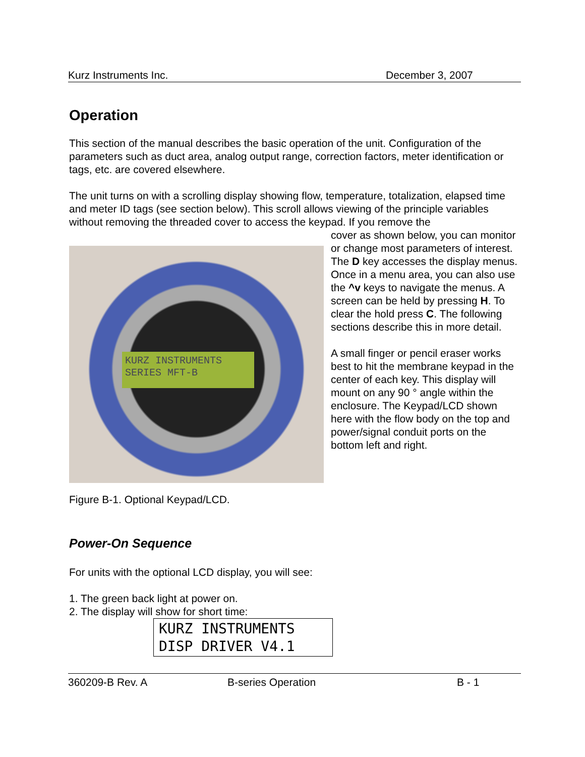Kurz Instruments Inc. December 3, 2007
Operation
This section of the manual describes the basic operation of the unit. Configuration of the parameters such as duct area, analog output range, correction factors, meter identification or tags, etc. are covered elsewhere.
The unit turns on with a scrolling display showing flow, temperature, totalization, elapsed time and meter ID tags (see section below). This scroll allows viewing of the principle variables without removing the threaded cover to access the keypad. If you remove the
KURZ INSTRUMENTS
SERIES MFT-B
cover as shown below, you can monitor or change most parameters of interest. The D key accesses the display menus. Once in a menu area, you can also use the ^v keys to navigate the menus. A screen can be held by pressing H. To clear the hold press C. The following sections describe this in more detail.
A small finger or pencil eraser works best to hit the membrane keypad in the center of each key. This display will mount on any 90 ° angle within the enclosure. The Keypad/LCD shown here with the flow body on the top and power/signal conduit ports on the bottom left and right.
Figure B-1. Optional Keypad/LCD.
Power-On Sequence
For units with the optional LCD display, you will see:
1. The green back light at power on.
2. The display will show for short time:
KURZ INSTRUMENTS
DISP DRIVER V4.1
360209-B Rev. A B-series Operation B - 1